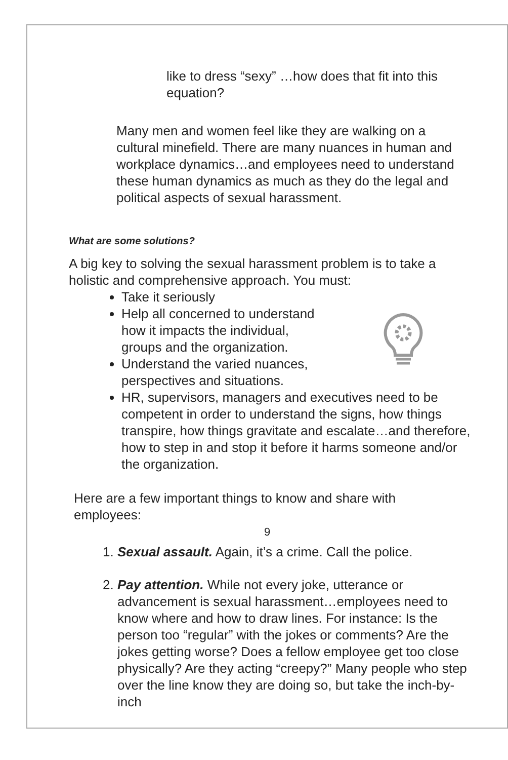like to dress “sexy” …how does that fit into this equation?
Many men and women feel like they are walking on a cultural minefield. There are many nuances in human and workplace dynamics…and employees need to understand these human dynamics as much as they do the legal and political aspects of sexual harassment.
What are some solutions?
A big key to solving the sexual harassment problem is to take a holistic and comprehensive approach. You must:
Take it seriously
Help all concerned to understand
how it impacts the individual,
groups and the organization.
Understand the varied nuances,
perspectives and situations.
HR, supervisors, managers and executives need to be competent in order to understand the signs, how things transpire, how things gravitate and escalate…and therefore, how to step in and stop it before it harms someone and/or the organization.
Here are a few important things to know and share with employees:
1. Sexual assault. Again, it’s a crime. Call the police.
2. Pay attention. While not every joke, utterance or advancement is sexual harassment…employees need to know where and how to draw lines. For instance: Is the person too “regular” with the jokes or comments? Are the jokes getting worse? Does a fellow employee get too close physically? Are they acting “creepy?” Many people who step over the line know they are doing so, but take the inch-by-inch
9